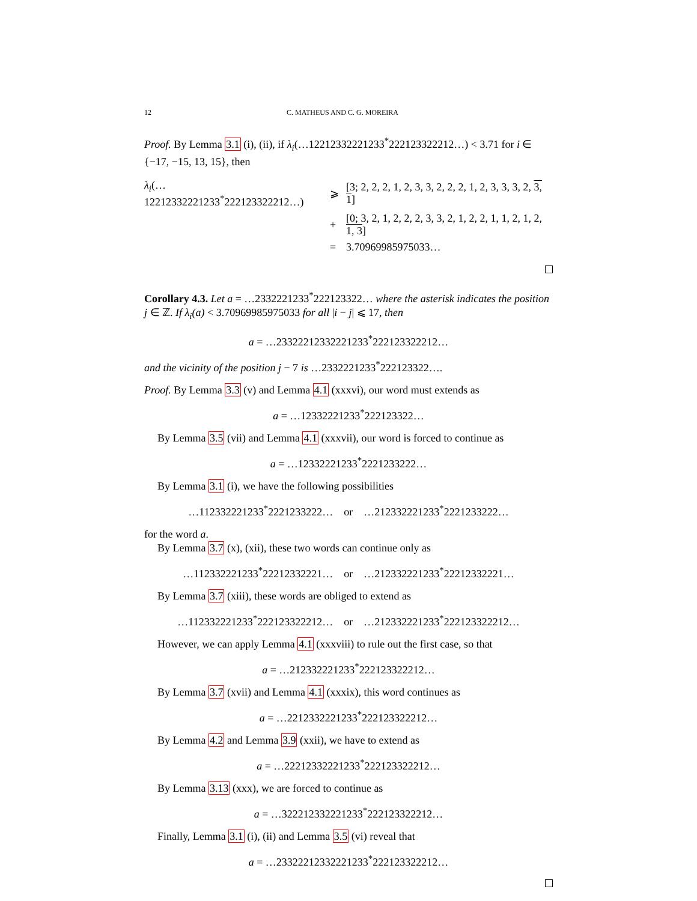12 C. MATHEUS AND C. G. MOREIRA
Proof. By Lemma 3.1 (i), (ii), if λ<sub>i</sub>(…12212332221233<sup>*</sup>222123322212…) < 3.71 for i ∈ {−17, −15, 13, 15}, then
| λ<sub>i</sub> (…12212332221233<sup>*</sup>222123322212…) | ⩾ | [3; 2, 2, 2, 1, 2, 3, 3, 2, 2, 2, 1, 2, 3, 3, 3, 2, 3, 1 ] |
| | + | [0; 3, 2, 1, 2, 2, 2, 3, 3, 2, 1, 2, 2, 1, 1, 2, 1, 2, 1, 3 ] |
| | = | 3.70969985975033… |
Corollary 4.3. Let a = …2332221233<sup>*</sup>222123322… where the asterisk indicates the position j ∈ ℤ. If λ<sub>i</sub>(a) < 3.70969985975033 for all |i − j| ⩽ 17, then
a = …23322212332221233<sup>*</sup>222123322212…
and the vicinity of the position j − 7 is …2332221233<sup>*</sup>222123322….
Proof. By Lemma 3.3 (v) and Lemma 4.1 (xxxvi), our word must extends as
a = …12332221233<sup>*</sup>222123322…
By Lemma 3.5 (vii) and Lemma 4.1 (xxxvii), our word is forced to continue as
a = …12332221233<sup>*</sup>2221233222…
By Lemma 3.1 (i), we have the following possibilities
…112332221233<sup>*</sup>2221233222… or …212332221233<sup>*</sup>2221233222…
for the word a.
By Lemma 3.7 (x), (xii), these two words can continue only as
…112332221233<sup>*</sup>22212332221… or …212332221233<sup>*</sup>22212332221…
By Lemma 3.7 (xiii), these words are obliged to extend as
…112332221233<sup>*</sup>222123322212… or …212332221233<sup>*</sup>222123322212…
However, we can apply Lemma 4.1 (xxxviii) to rule out the first case, so that
a = …212332221233<sup>*</sup>222123322212…
By Lemma 3.7 (xvii) and Lemma 4.1 (xxxix), this word continues as
a = …2212332221233<sup>*</sup>222123322212…
By Lemma 4.2 and Lemma 3.9 (xxii), we have to extend as
a = …22212332221233<sup>*</sup>222123322212…
By Lemma 3.13 (xxx), we are forced to continue as
a = …322212332221233<sup>*</sup>222123322212…
Finally, Lemma 3.1 (i), (ii) and Lemma 3.5 (vi) reveal that
a = …23322212332221233<sup>*</sup>222123322212…